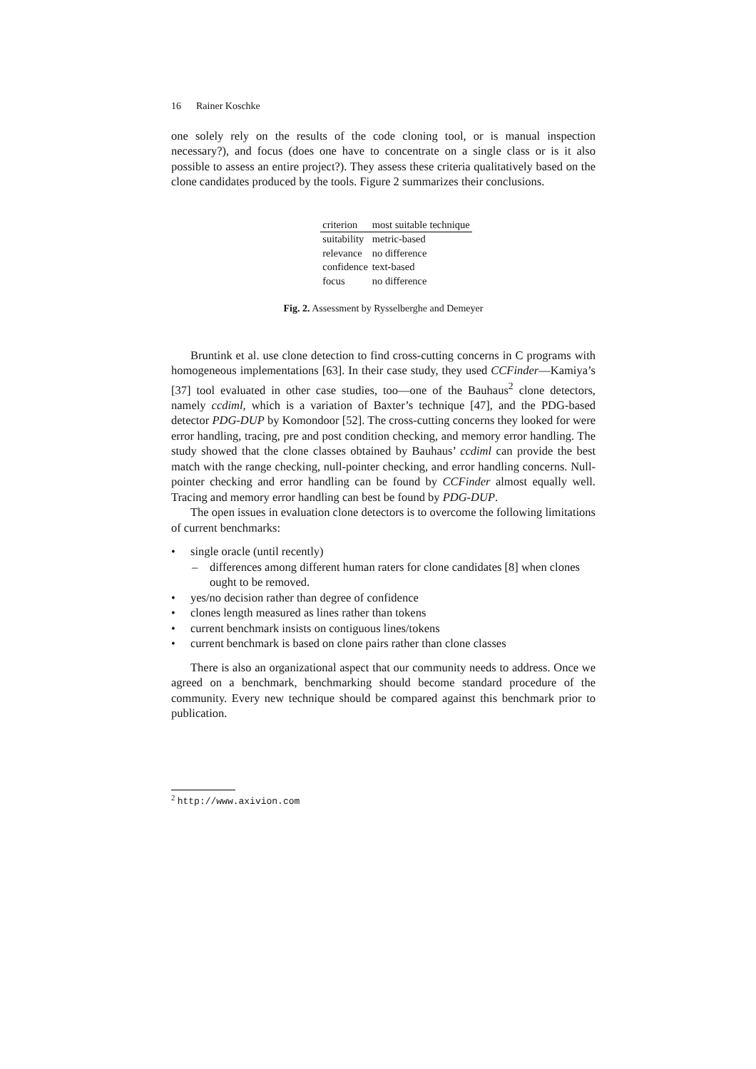16 Rainer Koschke
one solely rely on the results of the code cloning tool, or is manual inspection necessary?), and focus (does one have to concentrate on a single class or is it also possible to assess an entire project?). They assess these criteria qualitatively based on the clone candidates produced by the tools. Figure 2 summarizes their conclusions.
| criterion | most suitable technique |
| --- | --- |
| suitability | metric-based |
| relevance | no difference |
| confidence | text-based |
| focus | no difference |
Fig. 2. Assessment by Rysselberghe and Demeyer
Bruntink et al. use clone detection to find cross-cutting concerns in C programs with homogeneous implementations [63]. In their case study, they used CCFinder—Kamiya’s [37] tool evaluated in other case studies, too—one of the Bauhaus<sup>2</sup> clone detectors, namely ccdiml, which is a variation of Baxter’s technique [47], and the PDG-based detector PDG-DUP by Komondoor [52]. The cross-cutting concerns they looked for were error handling, tracing, pre and post condition checking, and memory error handling. The study showed that the clone classes obtained by Bauhaus’ ccdiml can provide the best match with the range checking, null-pointer checking, and error handling concerns. Null-pointer checking and error handling can be found by CCFinder almost equally well. Tracing and memory error handling can best be found by PDG-DUP.
The open issues in evaluation clone detectors is to overcome the following limitations of current benchmarks:
• single oracle (until recently)
– differences among different human raters for clone candidates [8] when clones ought to be removed.
• yes/no decision rather than degree of confidence
• clones length measured as lines rather than tokens
• current benchmark insists on contiguous lines/tokens
• current benchmark is based on clone pairs rather than clone classes
There is also an organizational aspect that our community needs to address. Once we agreed on a benchmark, benchmarking should become standard procedure of the community. Every new technique should be compared against this benchmark prior to publication.
<sup>2</sup> http://www.axivion.com